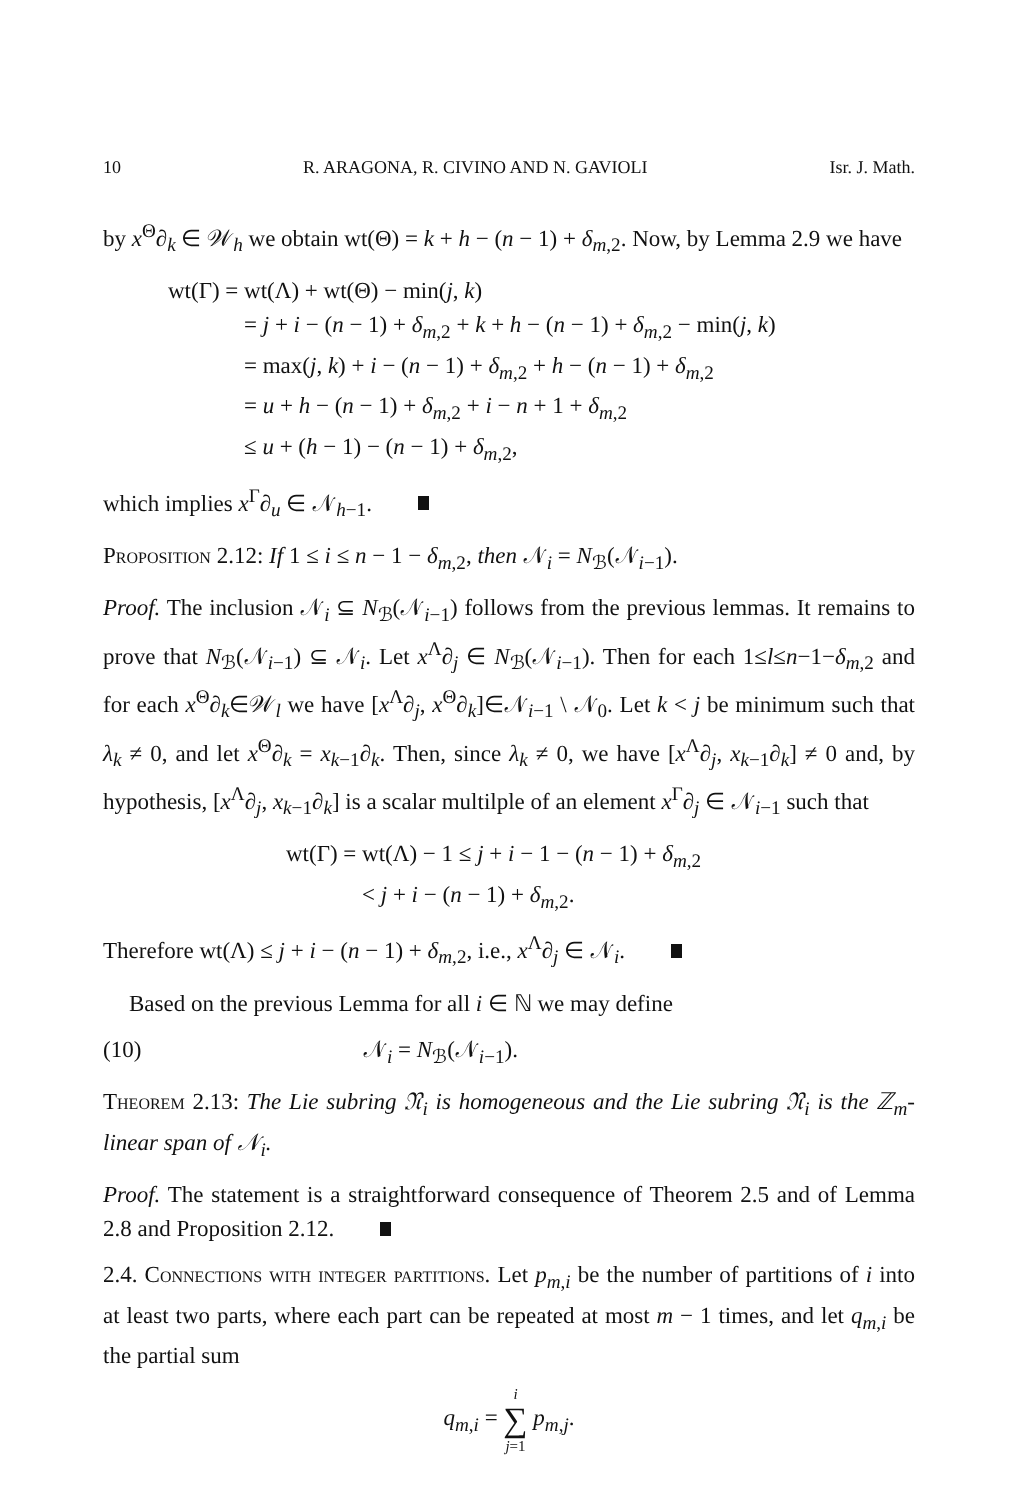10 R. ARAGONA, R. CIVINO AND N. GAVIOLI Isr. J. Math.
by x<sup>Θ</sup>∂<sub>k</sub> ∈ 𝒲<sub>h</sub> we obtain wt(Θ) = k + h − (n − 1) + δ<sub>m,2</sub>. Now, by Lemma 2.9 we have
wt(Γ) = wt(Λ) + wt(Θ) − min(j, k)
= j + i − (n − 1) + δ<sub>m,2</sub> + k + h − (n − 1) + δ<sub>m,2</sub> − min(j, k)
= max(j, k) + i − (n − 1) + δ<sub>m,2</sub> + h − (n − 1) + δ<sub>m,2</sub>
= u + h − (n − 1) + δ<sub>m,2</sub> + i − n + 1 + δ<sub>m,2</sub>
≤ u + (h − 1) − (n − 1) + δ<sub>m,2</sub>,
which implies x<sup>Γ</sup>∂<sub>u</sub> ∈ 𝒩<sub>h−1</sub>.
Proposition 2.12: If 1 ≤ i ≤ n − 1 − δ<sub>m,2</sub>, then 𝒩<sub>i</sub> = N<sub>ℬ</sub>(𝒩<sub>i−1</sub>).
Proof. The inclusion 𝒩<sub>i</sub> ⊆ N<sub>ℬ</sub>(𝒩<sub>i−1</sub>) follows from the previous lemmas. It remains to prove that N<sub>ℬ</sub>(𝒩<sub>i−1</sub>) ⊆ 𝒩<sub>i</sub>. Let x<sup>Λ</sup>∂<sub>j</sub> ∈ N<sub>ℬ</sub>(𝒩<sub>i−1</sub>). Then for each 1≤l≤n−1−δ<sub>m,2</sub> and for each x<sup>Θ</sup>∂<sub>k</sub>∈𝒲<sub>l</sub> we have [x<sup>Λ</sup>∂<sub>j</sub>, x<sup>Θ</sup>∂<sub>k</sub>]∈𝒩<sub>i−1</sub> \ 𝒩<sub>0</sub>. Let k < j be minimum such that λ<sub>k</sub> ≠ 0, and let x<sup>Θ</sup>∂<sub>k</sub> = x<sub>k−1</sub>∂<sub>k</sub>. Then, since λ<sub>k</sub> ≠ 0, we have [x<sup>Λ</sup>∂<sub>j</sub>, x<sub>k−1</sub>∂<sub>k</sub>] ≠ 0 and, by hypothesis, [x<sup>Λ</sup>∂<sub>j</sub>, x<sub>k−1</sub>∂<sub>k</sub>] is a scalar multilple of an element x<sup>Γ</sup>∂<sub>j</sub> ∈ 𝒩<sub>i−1</sub> such that
wt(Γ) = wt(Λ) − 1 ≤ j + i − 1 − (n − 1) + δ<sub>m,2</sub>
< j + i − (n − 1) + δ<sub>m,2</sub>.
Therefore wt(Λ) ≤ j + i − (n − 1) + δ<sub>m,2</sub>, i.e., x<sup>Λ</sup>∂<sub>j</sub> ∈ 𝒩<sub>i</sub>.
Based on the previous Lemma for all i ∈ ℕ we may define
(10) 𝒩<sub>i</sub> = N<sub>ℬ</sub>(𝒩<sub>i−1</sub>).
Theorem 2.13: The Lie subring 𝔑<sub>i</sub> is homogeneous and the Lie subring 𝔑<sub>i</sub> is the ℤ<sub>m</sub>-linear span of 𝒩<sub>i</sub>.
Proof. The statement is a straightforward consequence of Theorem 2.5 and of Lemma 2.8 and Proposition 2.12.
2.4. Connections with integer partitions. Let p<sub>m,i</sub> be the number of partitions of i into at least two parts, where each part can be repeated at most m − 1 times, and let q<sub>m,i</sub> be the partial sum
q<sub>m,i</sub> = i ∑ j=1 p<sub>m,j</sub>.